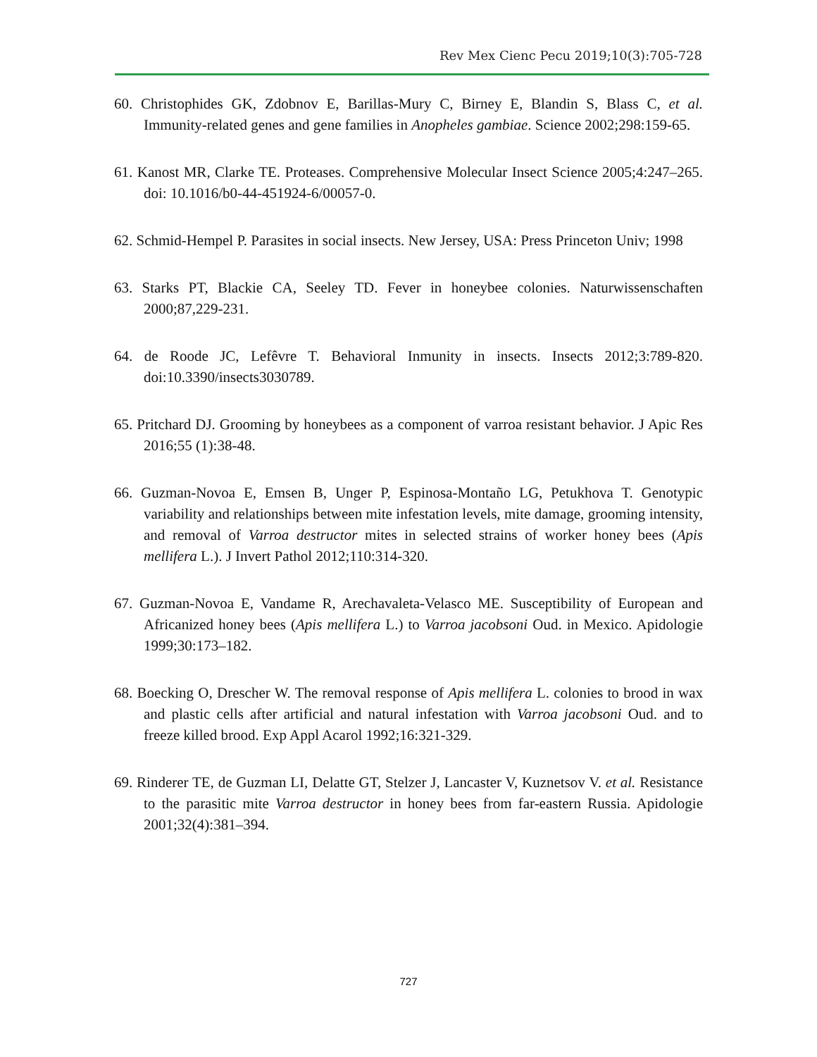Rev Mex Cienc Pecu 2019;10(3):705-728
60. Christophides GK, Zdobnov E, Barillas-Mury C, Birney E, Blandin S, Blass C, et al. Immunity-related genes and gene families in Anopheles gambiae. Science 2002;298:159-65.
61. Kanost MR, Clarke TE. Proteases. Comprehensive Molecular Insect Science 2005;4:247–265. doi: 10.1016/b0-44-451924-6/00057-0.
62. Schmid-Hempel P. Parasites in social insects. New Jersey, USA: Press Princeton Univ; 1998
63. Starks PT, Blackie CA, Seeley TD. Fever in honeybee colonies. Naturwissenschaften 2000;87,229-231.
64. de Roode JC, Lefêvre T. Behavioral Inmunity in insects. Insects 2012;3:789-820. doi:10.3390/insects3030789.
65. Pritchard DJ. Grooming by honeybees as a component of varroa resistant behavior. J Apic Res 2016;55 (1):38-48.
66. Guzman-Novoa E, Emsen B, Unger P, Espinosa-Montaño LG, Petukhova T. Genotypic variability and relationships between mite infestation levels, mite damage, grooming intensity, and removal of Varroa destructor mites in selected strains of worker honey bees (Apis mellifera L.). J Invert Pathol 2012;110:314-320.
67. Guzman-Novoa E, Vandame R, Arechavaleta-Velasco ME. Susceptibility of European and Africanized honey bees (Apis mellifera L.) to Varroa jacobsoni Oud. in Mexico. Apidologie 1999;30:173–182.
68. Boecking O, Drescher W. The removal response of Apis mellifera L. colonies to brood in wax and plastic cells after artificial and natural infestation with Varroa jacobsoni Oud. and to freeze killed brood. Exp Appl Acarol 1992;16:321-329.
69. Rinderer TE, de Guzman LI, Delatte GT, Stelzer J, Lancaster V, Kuznetsov V. et al. Resistance to the parasitic mite Varroa destructor in honey bees from far-eastern Russia. Apidologie 2001;32(4):381–394.
727